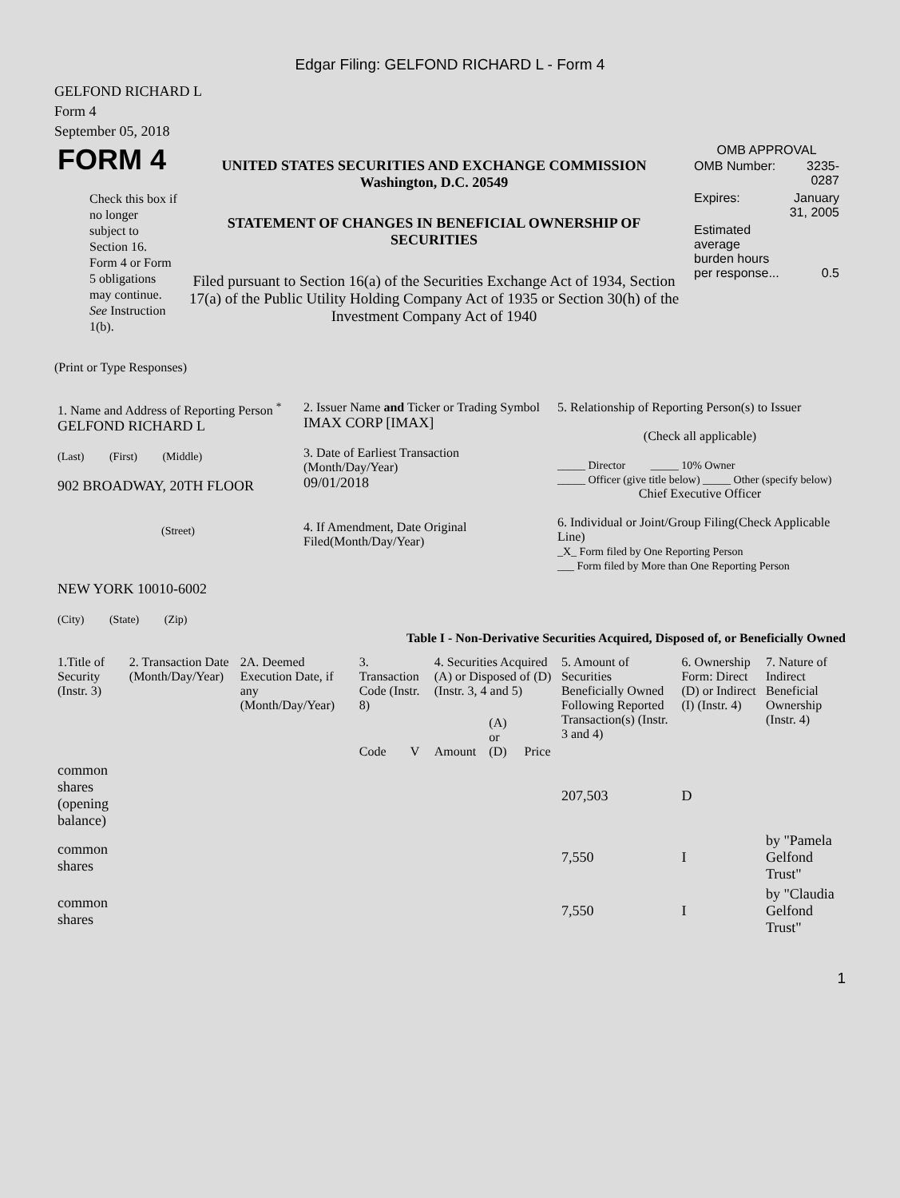Edgar Filing: GELFOND RICHARD L - Form 4
GELFOND RICHARD L
Form 4
September 05, 2018
| FORM 4 Check this box if no longer subject to Section 16. Form 4 or Form 5 obligations may continue. See Instruction 1(b). | UNITED STATES SECURITIES AND EXCHANGE COMMISSION Washington, D.C. 20549 STATEMENT OF CHANGES IN BENEFICIAL OWNERSHIP OF SECURITIES Filed pursuant to Section 16(a) of the Securities Exchange Act of 1934, Section 17(a) of the Public Utility Holding Company Act of 1935 or Section 30(h) of the Investment Company Act of 1940 | OMB APPROVAL / OMB Number: / 3235-0287 / / Expires: / January 31, 2005 / / Estimated average burden hours per response... / 0.5 / |
(Print or Type Responses)
| 1. Name and Address of Reporting Person <sup>*</sup> GELFOND RICHARD L (Last) (First) (Middle) 902 BROADWAY, 20TH FLOOR (Street) NEW YORK 10010-6002 (City) (State) (Zip) | 2. Issuer Name and Ticker or Trading Symbol IMAX CORP [IMAX] 3. Date of Earliest Transaction (Month/Day/Year) 09/01/2018 4. If Amendment, Date Original Filed(Month/Day/Year) | 5. Relationship of Reporting Person(s) to Issuer (Check all applicable) _____ Director _____ 10% Owner _____ Officer (give title below) _____ Other (specify below) Chief Executive Officer 6. Individual or Joint/Group Filing(Check Applicable Line) _X_ Form filed by One Reporting Person ___ Form filed by More than One Reporting Person |
Table I - Non-Derivative Securities Acquired, Disposed of, or Beneficially Owned
| 1.Title of Security (Instr. 3) | 2. Transaction Date (Month/Day/Year) | 2A. Deemed Execution Date, if any (Month/Day/Year) | 3. Transaction Code (Instr. 8) | | 4. Securities Acquired (A) or Disposed of (D) (Instr. 3, 4 and 5) | | | 5. Amount of Securities Beneficially Owned Following Reported Transaction(s) (Instr. 3 and 4) | 6. Ownership Form: Direct (D) or Indirect (I) (Instr. 4) | 7. Nature of Indirect Beneficial Ownership (Instr. 4) |
| --- | --- | --- | --- | --- | --- | --- | --- | --- | --- | --- |
| | | | Code | V | Amount | (A) or (D) | Price | | | |
| common shares (opening balance) | | | | | | | | 207,503 | D | |
| common shares | | | | | | | | 7,550 | I | by "Pamela Gelfond Trust" |
| common shares | | | | | | | | 7,550 | I | by "Claudia Gelfond Trust" |
1